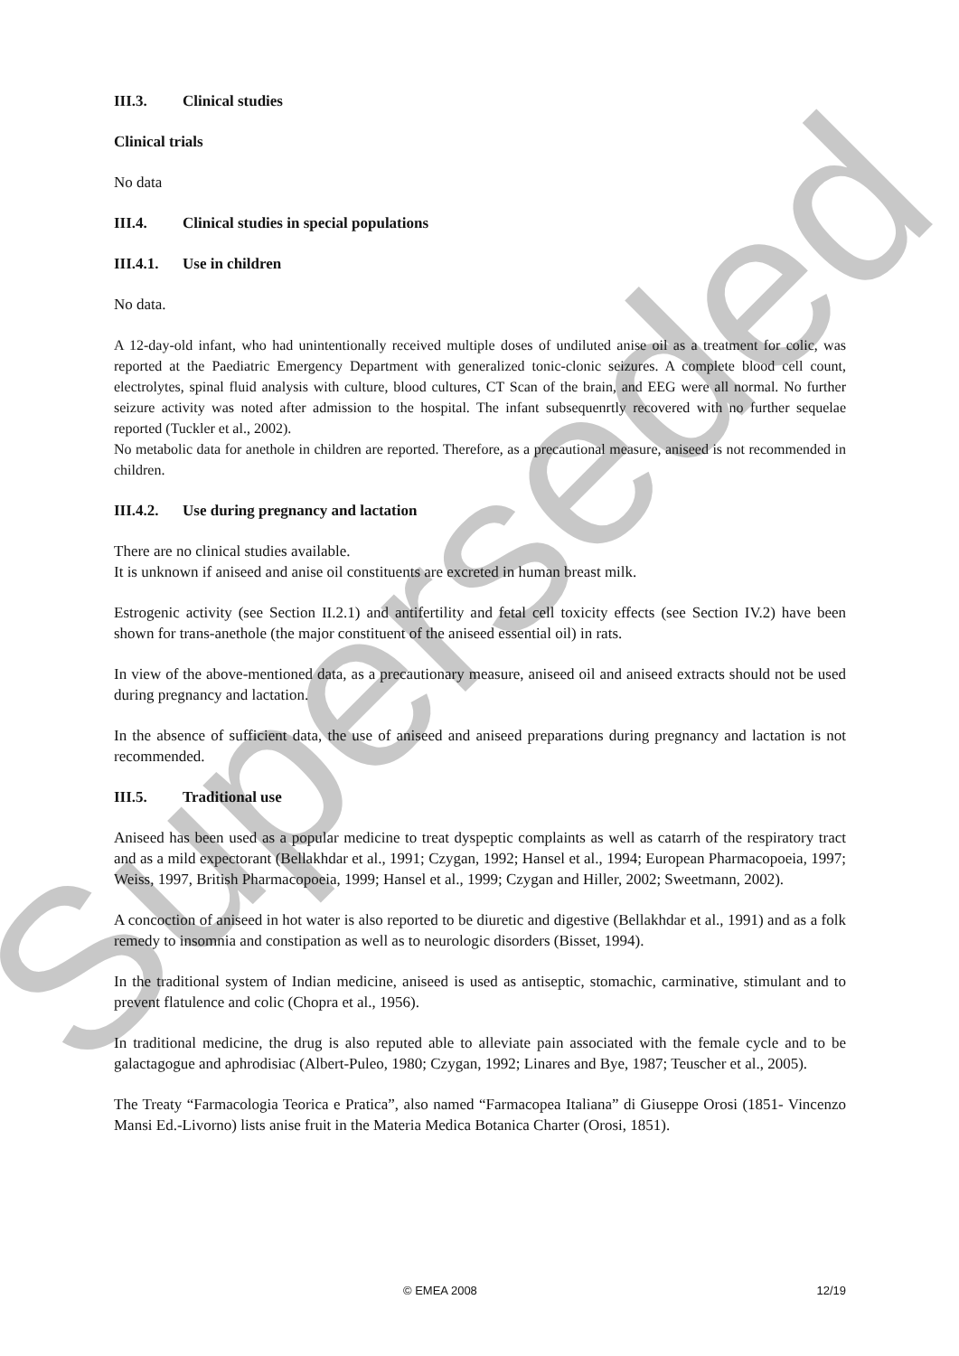Superseded
III.3. Clinical studies
Clinical trials
No data
III.4. Clinical studies in special populations
III.4.1. Use in children
No data.
A 12-day-old infant, who had unintentionally received multiple doses of undiluted anise oil as a treatment for colic, was reported at the Paediatric Emergency Department with generalized tonic-clonic seizures. A complete blood cell count, electrolytes, spinal fluid analysis with culture, blood cultures, CT Scan of the brain, and EEG were all normal. No further seizure activity was noted after admission to the hospital. The infant subsequenrtly recovered with no further sequelae reported (Tuckler et al., 2002).
No metabolic data for anethole in children are reported. Therefore, as a precautional measure, aniseed is not recommended in children.
III.4.2. Use during pregnancy and lactation
There are no clinical studies available.
It is unknown if aniseed and anise oil constituents are excreted in human breast milk.
Estrogenic activity (see Section II.2.1) and antifertility and fetal cell toxicity effects (see Section IV.2) have been shown for trans-anethole (the major constituent of the aniseed essential oil) in rats.
In view of the above-mentioned data, as a precautionary measure, aniseed oil and aniseed extracts should not be used during pregnancy and lactation.
In the absence of sufficient data, the use of aniseed and aniseed preparations during pregnancy and lactation is not recommended.
III.5. Traditional use
Aniseed has been used as a popular medicine to treat dyspeptic complaints as well as catarrh of the respiratory tract and as a mild expectorant (Bellakhdar et al., 1991; Czygan, 1992; Hansel et al., 1994; European Pharmacopoeia, 1997; Weiss, 1997, British Pharmacopoeia, 1999; Hansel et al., 1999; Czygan and Hiller, 2002; Sweetmann, 2002).
A concoction of aniseed in hot water is also reported to be diuretic and digestive (Bellakhdar et al., 1991) and as a folk remedy to insomnia and constipation as well as to neurologic disorders (Bisset, 1994).
In the traditional system of Indian medicine, aniseed is used as antiseptic, stomachic, carminative, stimulant and to prevent flatulence and colic (Chopra et al., 1956).
In traditional medicine, the drug is also reputed able to alleviate pain associated with the female cycle and to be galactagogue and aphrodisiac (Albert-Puleo, 1980; Czygan, 1992; Linares and Bye, 1987; Teuscher et al., 2005).
The Treaty “Farmacologia Teorica e Pratica”, also named “Farmacopea Italiana” di Giuseppe Orosi (1851- Vincenzo Mansi Ed.-Livorno) lists anise fruit in the Materia Medica Botanica Charter (Orosi, 1851).
© EMEA 2008 12/19